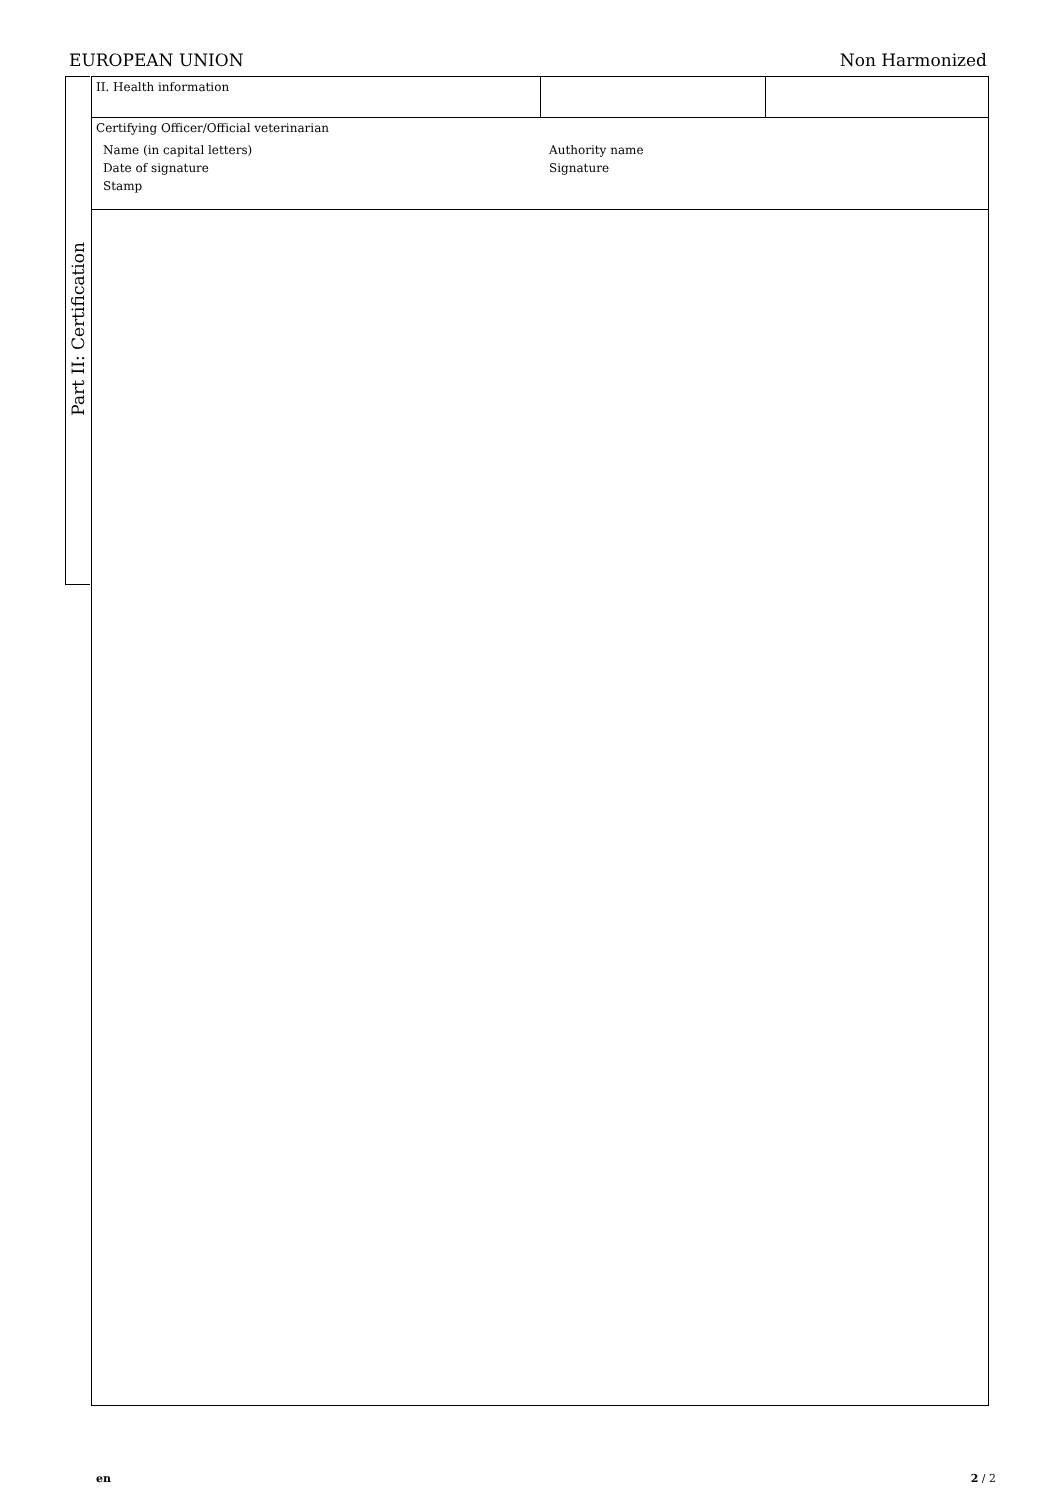EUROPEAN UNION Non Harmonized
Part II: Certification
II. Health information
Certifying Officer/Official veterinarian
Name (in capital letters)
Authority name
Date of signature
Signature
Stamp
en 2 / 2